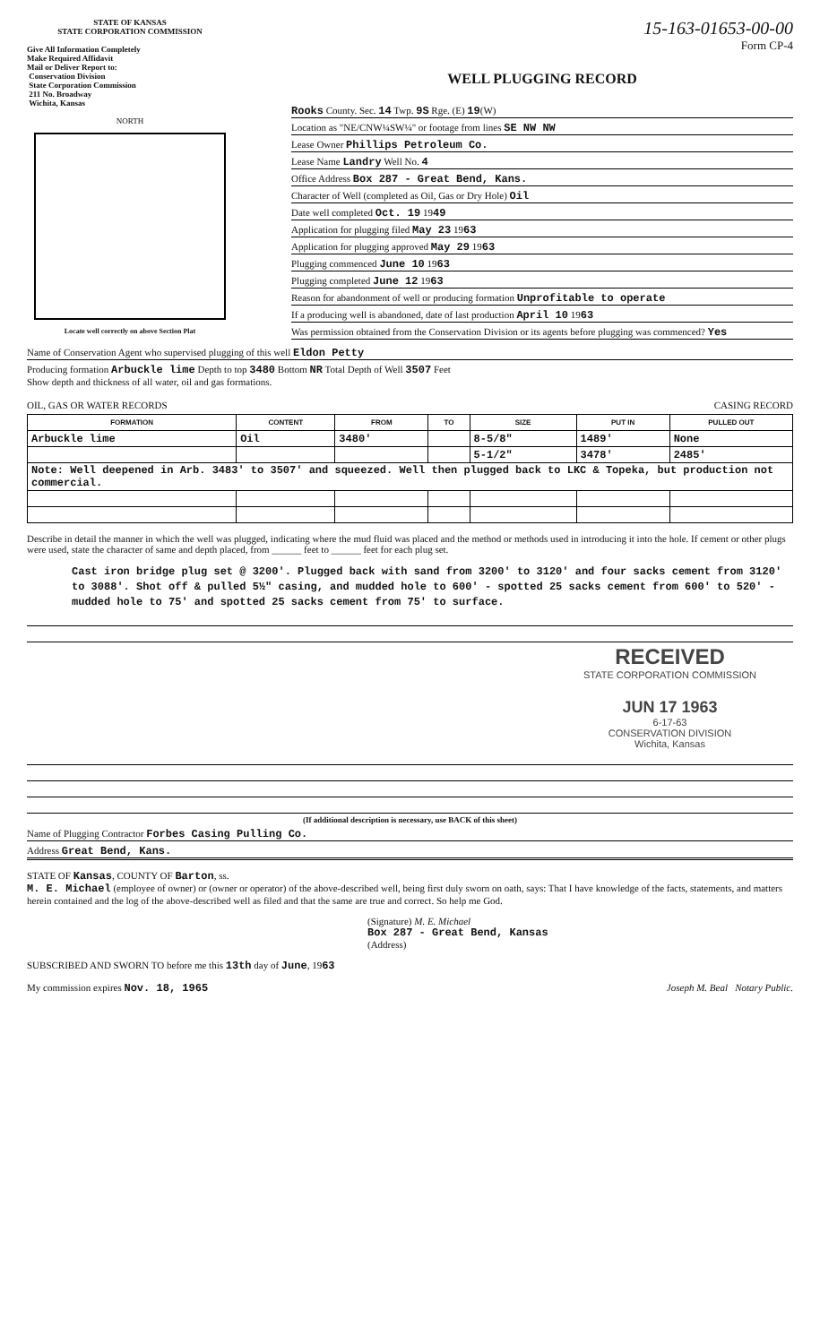STATE OF KANSAS
STATE CORPORATION COMMISSION
Give All Information Completely
Make Required Affidavit
Mail or Deliver Report to:
Conservation Division
State Corporation Commission
211 No. Broadway
Wichita, Kansas
NORTH
Locate well correctly on above Section Plat
15-163-01653-00-00
Form CP-4
WELL PLUGGING RECORD
Rooks County. Sec. 14 Twp. 9S Rge. (E) 19(W)
Location as "NE/CNW¼SW¼" or footage from lines SE NW NW
Lease Owner Phillips Petroleum Co.
Lease Name Landry Well No. 4
Office Address Box 287 - Great Bend, Kans.
Character of Well (completed as Oil, Gas or Dry Hole) Oil
Date well completed Oct. 19 1949
Application for plugging filed May 23 1963
Application for plugging approved May 29 1963
Plugging commenced June 10 1963
Plugging completed June 12 1963
Reason for abandonment of well or producing formation Unprofitable to operate
If a producing well is abandoned, date of last production April 10 1963
Was permission obtained from the Conservation Division or its agents before plugging was commenced? Yes
Name of Conservation Agent who supervised plugging of this well Eldon Petty
Producing formation Arbuckle lime Depth to top 3480 Bottom NR Total Depth of Well 3507 Feet
Show depth and thickness of all water, oil and gas formations.
OIL, GAS OR WATER RECORDS CASING RECORD
| FORMATION | CONTENT | FROM | TO | SIZE | PUT IN | PULLED OUT |
| --- | --- | --- | --- | --- | --- | --- |
| Arbuckle lime | Oil | 3480' | | 8-5/8" | 1489' | None |
| | | | | 5-1/2" | 3478' | 2485' |
| Note: Well deepened in Arb. 3483' to 3507' and squeezed. Well then plugged back to LKC & Topeka, but production not commercial. | | | | | | |
Describe in detail the manner in which the well was plugged, indicating where the mud fluid was placed and the method or methods used in introducing it into the hole. If cement or other plugs were used, state the character of same and depth placed, from ______ feet to ______ feet for each plug set.
Cast iron bridge plug set @ 3200'. Plugged back with sand from 3200' to 3120' and four sacks cement from 3120' to 3088'. Shot off & pulled 5½" casing, and mudded hole to 600' - spotted 25 sacks cement from 600' to 520' - mudded hole to 75' and spotted 25 sacks cement from 75' to surface.
RECEIVED
STATE CORPORATION COMMISSION
JUN 17 1963
6-17-63
CONSERVATION DIVISION
Wichita, Kansas
(If additional description is necessary, use BACK of this sheet)
Name of Plugging Contractor Forbes Casing Pulling Co.
Address Great Bend, Kans.
STATE OF Kansas, COUNTY OF Barton, ss.
M. E. Michael (employee of owner) or (owner or operator) of the above-described well, being first duly sworn on oath, says: That I have knowledge of the facts, statements, and matters herein contained and the log of the above-described well as filed and that the same are true and correct. So help me God.
(Signature) M. E. Michael
Box 287 - Great Bend, Kansas
(Address)
SUBSCRIBED AND SWORN TO before me this 13th day of June, 1963
My commission expires Nov. 18, 1965 Joseph M. Beal Notary Public.